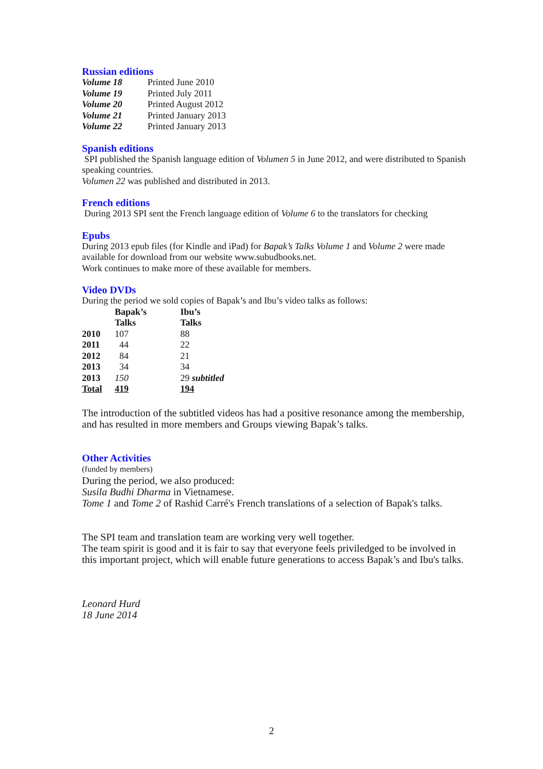Russian editions
| Volume 18 | Printed June 2010 |
| Volume 19 | Printed July 2011 |
| Volume 20 | Printed August 2012 |
| Volume 21 | Printed January 2013 |
| Volume 22 | Printed January 2013 |
Spanish editions
SPI published the Spanish language edition of Volumen 5 in June 2012, and were distributed to Spanish speaking countries.
Volumen 22 was published and distributed in 2013.
French editions
During 2013 SPI sent the French language edition of Volume 6 to the translators for checking
Epubs
During 2013 epub files (for Kindle and iPad) for Bapak’s Talks Volume 1 and Volume 2 were made available for download from our website www.subudbooks.net.
Work continues to make more of these available for members.
Video DVDs
During the period we sold copies of Bapak’s and Ibu’s video talks as follows:
| | Bapak’s Talks | Ibu’s Talks |
| --- | --- | --- |
| 2010 | 107 | 88 |
| 2011 | 44 | 22 |
| 2012 | 84 | 21 |
| 2013 | 34 | 34 |
| 2013 | 150 | 29 subtitled |
| Total | 419 | 194 |
The introduction of the subtitled videos has had a positive resonance among the membership, and has resulted in more members and Groups viewing Bapak’s talks.
Other Activities
(funded by members)
During the period, we also produced:
Susila Budhi Dharma in Vietnamese.
Tome 1 and Tome 2 of Rashid Carré's French translations of a selection of Bapak's talks.
The SPI team and translation team are working very well together.
The team spirit is good and it is fair to say that everyone feels priviledged to be involved in this important project, which will enable future generations to access Bapak’s and Ibu's talks.
Leonard Hurd
18 June 2014
2